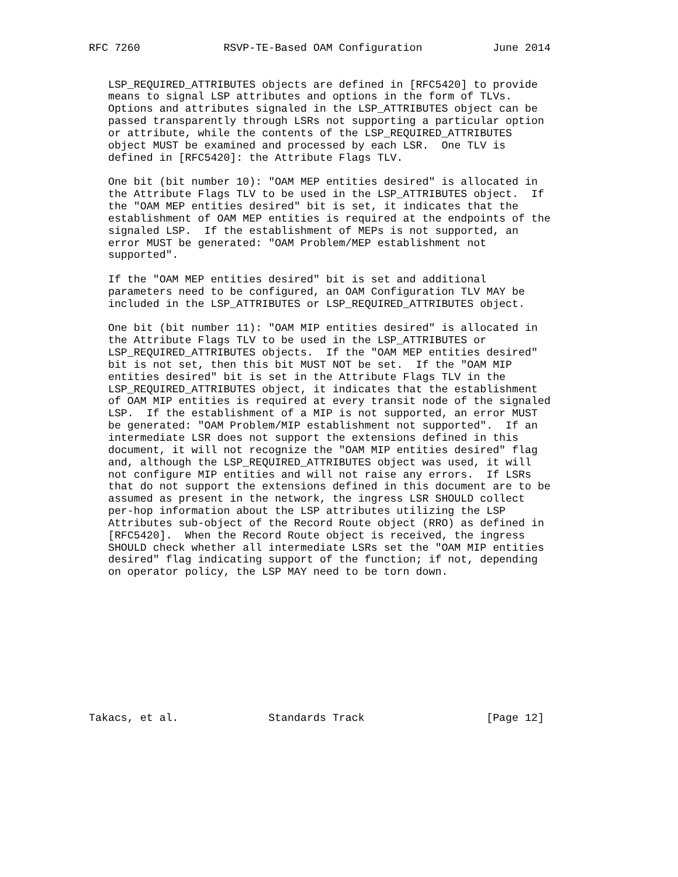RFC 7260             RSVP-TE-Based OAM Configuration           June 2014


   LSP_REQUIRED_ATTRIBUTES objects are defined in [RFC5420] to provide
   means to signal LSP attributes and options in the form of TLVs.
   Options and attributes signaled in the LSP_ATTRIBUTES object can be
   passed transparently through LSRs not supporting a particular option
   or attribute, while the contents of the LSP_REQUIRED_ATTRIBUTES
   object MUST be examined and processed by each LSR.  One TLV is
   defined in [RFC5420]: the Attribute Flags TLV.

   One bit (bit number 10): "OAM MEP entities desired" is allocated in
   the Attribute Flags TLV to be used in the LSP_ATTRIBUTES object.  If
   the "OAM MEP entities desired" bit is set, it indicates that the
   establishment of OAM MEP entities is required at the endpoints of the
   signaled LSP.  If the establishment of MEPs is not supported, an
   error MUST be generated: "OAM Problem/MEP establishment not
   supported".

   If the "OAM MEP entities desired" bit is set and additional
   parameters need to be configured, an OAM Configuration TLV MAY be
   included in the LSP_ATTRIBUTES or LSP_REQUIRED_ATTRIBUTES object.

   One bit (bit number 11): "OAM MIP entities desired" is allocated in
   the Attribute Flags TLV to be used in the LSP_ATTRIBUTES or
   LSP_REQUIRED_ATTRIBUTES objects.  If the "OAM MEP entities desired"
   bit is not set, then this bit MUST NOT be set.  If the "OAM MIP
   entities desired" bit is set in the Attribute Flags TLV in the
   LSP_REQUIRED_ATTRIBUTES object, it indicates that the establishment
   of OAM MIP entities is required at every transit node of the signaled
   LSP.  If the establishment of a MIP is not supported, an error MUST
   be generated: "OAM Problem/MIP establishment not supported".  If an
   intermediate LSR does not support the extensions defined in this
   document, it will not recognize the "OAM MIP entities desired" flag
   and, although the LSP_REQUIRED_ATTRIBUTES object was used, it will
   not configure MIP entities and will not raise any errors.  If LSRs
   that do not support the extensions defined in this document are to be
   assumed as present in the network, the ingress LSR SHOULD collect
   per-hop information about the LSP attributes utilizing the LSP
   Attributes sub-object of the Record Route object (RRO) as defined in
   [RFC5420].  When the Record Route object is received, the ingress
   SHOULD check whether all intermediate LSRs set the "OAM MIP entities
   desired" flag indicating support of the function; if not, depending
   on operator policy, the LSP MAY need to be torn down.











Takacs, et al.              Standards Track                   [Page 12]